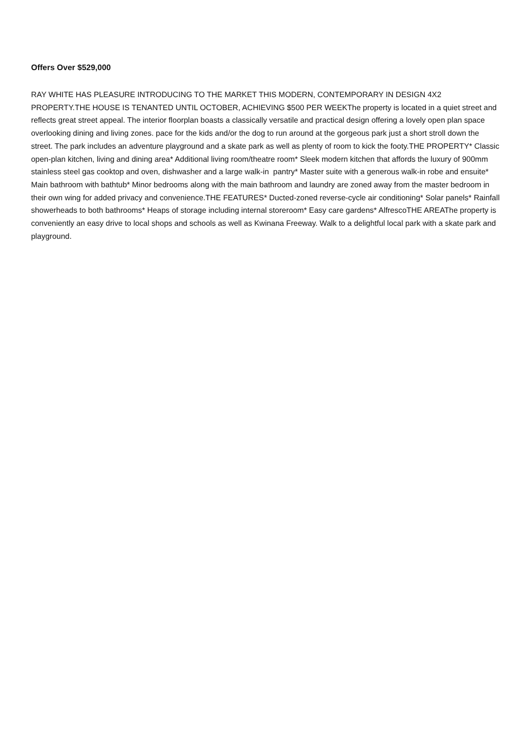Offers Over $529,000
RAY WHITE HAS PLEASURE INTRODUCING TO THE MARKET THIS MODERN, CONTEMPORARY IN DESIGN 4X2 PROPERTY.THE HOUSE IS TENANTED UNTIL OCTOBER, ACHIEVING $500 PER WEEKThe property is located in a quiet street and reflects great street appeal. The interior floorplan boasts a classically versatile and practical design offering a lovely open plan space overlooking dining and living zones. pace for the kids and/or the dog to run around at the gorgeous park just a short stroll down the street. The park includes an adventure playground and a skate park as well as plenty of room to kick the footy.THE PROPERTY* Classic open-plan kitchen, living and dining area* Additional living room/theatre room* Sleek modern kitchen that affords the luxury of 900mm stainless steel gas cooktop and oven, dishwasher and a large walk-in pantry* Master suite with a generous walk-in robe and ensuite* Main bathroom with bathtub* Minor bedrooms along with the main bathroom and laundry are zoned away from the master bedroom in their own wing for added privacy and convenience.THE FEATURES* Ducted-zoned reverse-cycle air conditioning* Solar panels* Rainfall showerheads to both bathrooms* Heaps of storage including internal storeroom* Easy care gardens* AlfrescoTHE AREAThe property is conveniently an easy drive to local shops and schools as well as Kwinana Freeway. Walk to a delightful local park with a skate park and playground.